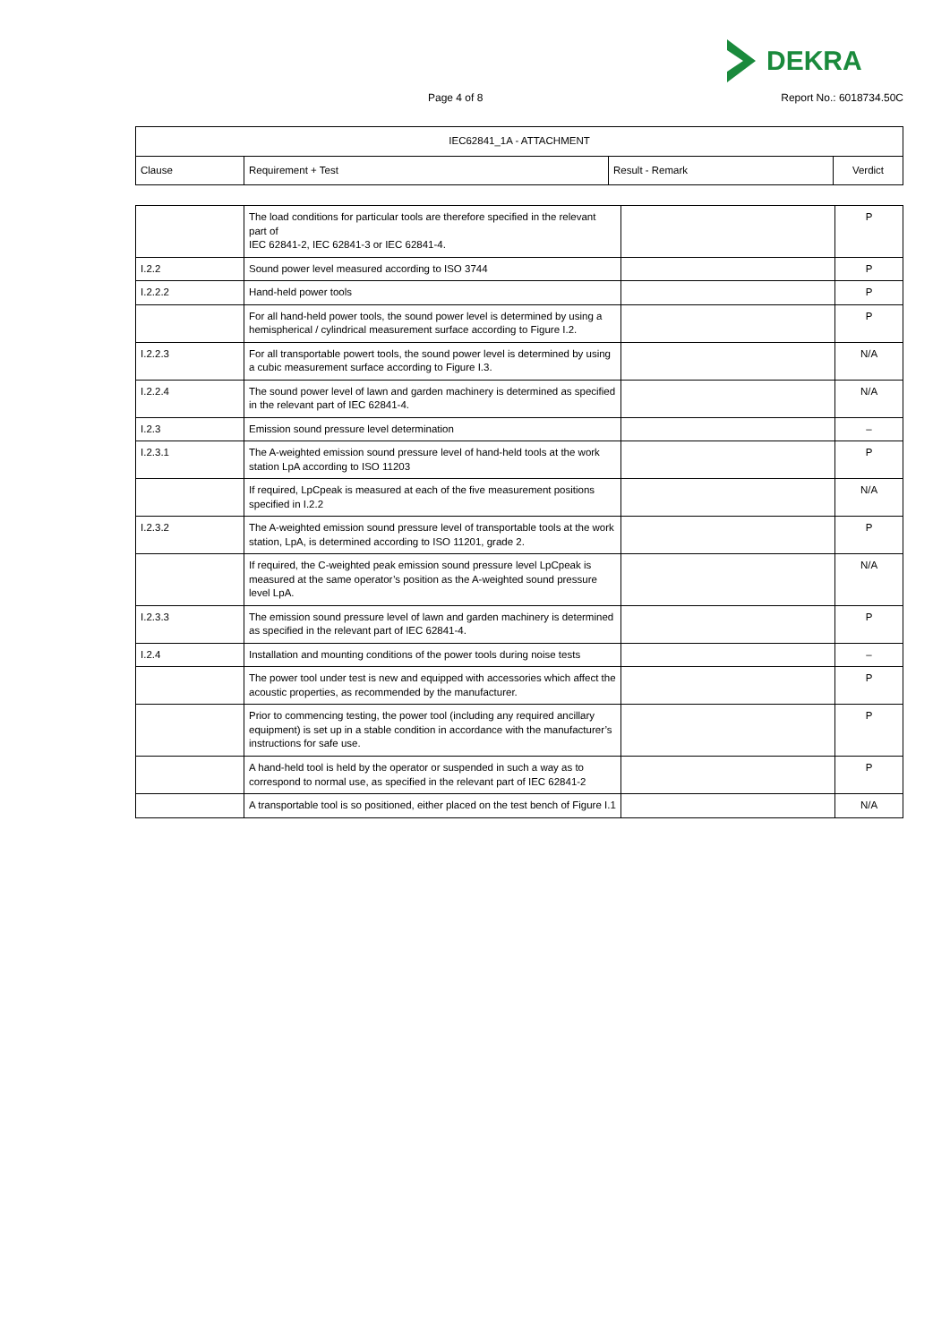DEKRA
Page 4 of 8 Report No.: 6018734.50C
| IEC62841_1A - ATTACHMENT | | | |
| --- | --- | --- | --- |
| Clause | Requirement + Test | Result - Remark | Verdict |
| | The load conditions for particular tools are therefore specified in the relevant part of IEC 62841-2, IEC 62841-3 or IEC 62841-4. | | P |
| I.2.2 | Sound power level measured according to ISO 3744 | | P |
| I.2.2.2 | Hand-held power tools | | P |
| | For all hand-held power tools, the sound power level is determined by using a hemispherical / cylindrical measurement surface according to Figure I.2. | | P |
| I.2.2.3 | For all transportable powert tools, the sound power level is determined by using a cubic measurement surface according to Figure I.3. | | N/A |
| I.2.2.4 | The sound power level of lawn and garden machinery is determined as specified in the relevant part of IEC 62841-4. | | N/A |
| I.2.3 | Emission sound pressure level determination | | – |
| I.2.3.1 | The A-weighted emission sound pressure level of hand-held tools at the work station LpA according to ISO 11203 | | P |
| | If required, LpCpeak is measured at each of the five measurement positions specified in I.2.2 | | N/A |
| I.2.3.2 | The A-weighted emission sound pressure level of transportable tools at the work station, LpA, is determined according to ISO 11201, grade 2. | | P |
| | If required, the C-weighted peak emission sound pressure level LpCpeak is measured at the same operator’s position as the A-weighted sound pressure level LpA. | | N/A |
| I.2.3.3 | The emission sound pressure level of lawn and garden machinery is determined as specified in the relevant part of IEC 62841-4. | | P |
| I.2.4 | Installation and mounting conditions of the power tools during noise tests | | – |
| | The power tool under test is new and equipped with accessories which affect the acoustic properties, as recommended by the manufacturer. | | P |
| | Prior to commencing testing, the power tool (including any required ancillary equipment) is set up in a stable condition in accordance with the manufacturer’s instructions for safe use. | | P |
| | A hand-held tool is held by the operator or suspended in such a way as to correspond to normal use, as specified in the relevant part of IEC 62841-2 | | P |
| | A transportable tool is so positioned, either placed on the test bench of Figure I.1 | | N/A |